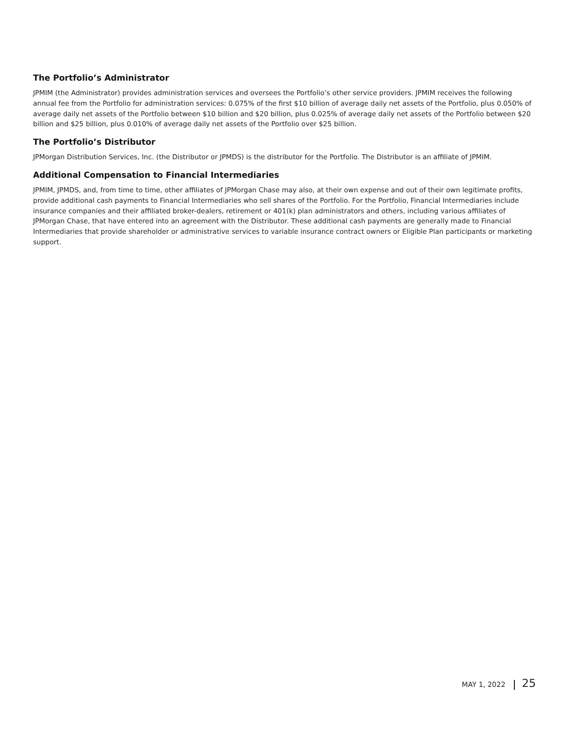The Portfolio’s Administrator
JPMIM (the Administrator) provides administration services and oversees the Portfolio’s other service providers. JPMIM receives the following annual fee from the Portfolio for administration services: 0.075% of the first $10 billion of average daily net assets of the Portfolio, plus 0.050% of average daily net assets of the Portfolio between $10 billion and $20 billion, plus 0.025% of average daily net assets of the Portfolio between $20 billion and $25 billion, plus 0.010% of average daily net assets of the Portfolio over $25 billion.
The Portfolio’s Distributor
JPMorgan Distribution Services, Inc. (the Distributor or JPMDS) is the distributor for the Portfolio. The Distributor is an affiliate of JPMIM.
Additional Compensation to Financial Intermediaries
JPMIM, JPMDS, and, from time to time, other affiliates of JPMorgan Chase may also, at their own expense and out of their own legitimate profits, provide additional cash payments to Financial Intermediaries who sell shares of the Portfolio. For the Portfolio, Financial Intermediaries include insurance companies and their affiliated broker-dealers, retirement or 401(k) plan administrators and others, including various affiliates of JPMorgan Chase, that have entered into an agreement with the Distributor. These additional cash payments are generally made to Financial Intermediaries that provide shareholder or administrative services to variable insurance contract owners or Eligible Plan participants or marketing support.
MAY 1, 2022 25